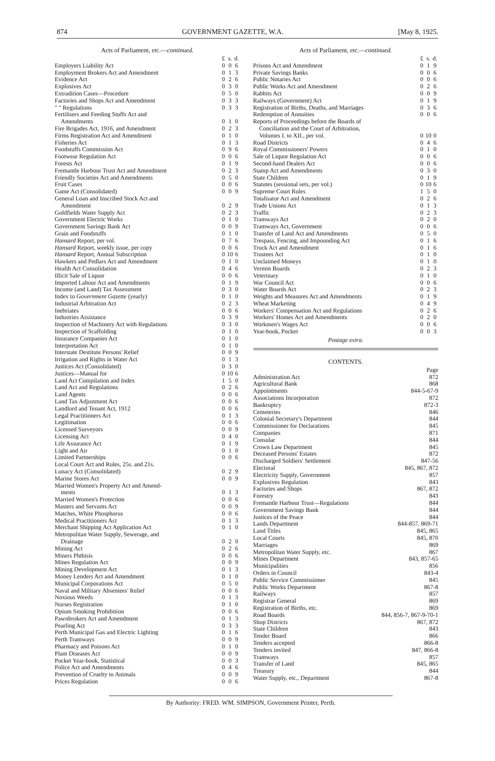874 GOVERNMENT GAZETTE, W.A. [May 8, 1925.
Acts of Parliament, etc.—continued.
| | £ | s. | d. |
| Employers Liability Act | 0 | 0 | 6 |
| Employment Brokers Act and Amendment | 0 | 1 | 3 |
| Evidence Act | 0 | 2 | 6 |
| Explosives Act | 0 | 3 | 0 |
| Extradition Cases—Procedure | 0 | 5 | 0 |
| Factories and Shops Act and Amendment | 0 | 3 | 3 |
| " " Regulations | 0 | 3 | 3 |
| Fertilisers and Feeding Stuffs Act and Amendments | 0 | 1 | 0 |
| Fire Brigades Act, 1916, and Amendment | 0 | 2 | 3 |
| Firms Registration Act and Amendment | 0 | 1 | 0 |
| Fisheries Act | 0 | 1 | 3 |
| Foodstuffs Commission Act | 0 | 9 | 6 |
| Footwear Regulation Act | 0 | 0 | 6 |
| Forests Act | 0 | 1 | 9 |
| Fremantle Harbour Trust Act and Amendment | 0 | 2 | 3 |
| Friendly Societies Act and Amendments | 0 | 5 | 0 |
| Fruit Cases | 0 | 0 | 6 |
| Game Act (Consolidated) | 0 | 0 | 9 |
| General Loan and Inscribed Stock Act and Amendment | 0 | 2 | 9 |
| Goldfields Water Supply Act | 0 | 2 | 3 |
| Government Electric Works | 0 | 1 | 0 |
| Government Savings Bank Act | 0 | 0 | 9 |
| Grain and Foodstuffs | 0 | 1 | 0 |
| Hansard Report, per vol. | 0 | 7 | 6 |
| Hansard Report, weekly issue, per copy | 0 | 0 | 6 |
| Hansard Report, Annual Subscription | 0 | 10 | 6 |
| Hawkers and Pedlars Act and Amendment | 0 | 1 | 0 |
| Health Act Consolidation | 0 | 4 | 6 |
| Illicit Sale of Liquor | 0 | 0 | 6 |
| Imported Labour Act and Amendments | 0 | 1 | 9 |
| Income (and Land) Tax Assessment | 0 | 3 | 0 |
| Index to Government Gazette (yearly) | 0 | 1 | 0 |
| Industrial Arbitration Act | 0 | 2 | 3 |
| Inebriates | 0 | 0 | 6 |
| Industries Assistance | 0 | 3 | 9 |
| Inspection of Machinery Act with Regulations | 0 | 3 | 0 |
| Inspection of Scaffolding | 0 | 1 | 0 |
| Insurance Companies Act | 0 | 1 | 0 |
| Interpretation Act | 0 | 1 | 0 |
| Interstate Destitute Persons' Relief | 0 | 0 | 9 |
| Irrigation and Rights in Water Act | 0 | 1 | 3 |
| Justices Act (Consolidated) | 0 | 3 | 0 |
| Justices—Manual for | 0 | 10 | 6 |
| Land Act Compilation and Index | 1 | 5 | 0 |
| Land Act and Regulations | 0 | 2 | 6 |
| Land Agents | 0 | 0 | 6 |
| Land Tax Adjustment Act | 0 | 0 | 6 |
| Landlord and Tenant Act, 1912 | 0 | 0 | 6 |
| Legal Practitioners Act | 0 | 1 | 3 |
| Legitimation | 0 | 0 | 6 |
| Licensed Surveyors | 0 | 0 | 9 |
| Licensing Act | 0 | 4 | 0 |
| Life Assurance Act | 0 | 1 | 9 |
| Light and Air | 0 | 1 | 0 |
| Limited Partnerships | 0 | 0 | 6 |
| Local Court Act and Rules, 25s. and 21s. | | | |
| Lunacy Act (Consolidated) | 0 | 2 | 9 |
| Marine Stores Act | 0 | 0 | 9 |
| Married Women's Property Act and Amend- ments | 0 | 1 | 3 |
| Married Women's Protection | 0 | 0 | 6 |
| Masters and Servants Act | 0 | 0 | 9 |
| Matches, White Phosphorus | 0 | 0 | 6 |
| Medical Practitioners Act | 0 | 1 | 3 |
| Merchant Shipping Act Application Act | 0 | 1 | 0 |
| Metropolitan Water Supply, Sewerage, and Drainage | 0 | 2 | 0 |
| Mining Act | 0 | 2 | 6 |
| Miners Phthisis | 0 | 0 | 6 |
| Mines Regulation Act | 0 | 0 | 9 |
| Mining Development Act | 0 | 1 | 3 |
| Money Lenders Act and Amendment | 0 | 1 | 0 |
| Municipal Corporations Act | 0 | 5 | 0 |
| Naval and Military Absentees' Relief | 0 | 0 | 6 |
| Noxious Weeds | 0 | 1 | 3 |
| Nurses Registration | 0 | 1 | 0 |
| Opium Smoking Prohibition | 0 | 0 | 6 |
| Pawnbrokers Act and Amendment | 0 | 1 | 3 |
| Pearling Act | 0 | 3 | 3 |
| Perth Municipal Gas and Electric Lighting | 0 | 1 | 6 |
| Perth Tramways | 0 | 0 | 9 |
| Pharmacy and Poisons Act | 0 | 1 | 0 |
| Plant Diseases Act | 0 | 0 | 9 |
| Pocket Year-book, Statistical | 0 | 0 | 3 |
| Police Act and Amendments | 0 | 4 | 6 |
| Prevention of Cruelty to Animals | 0 | 0 | 9 |
| Prices Regulation | 0 | 0 | 6 |
Acts of Parliament, etc.—continued.
| | £ | s. | d. |
| Prisons Act and Amendment | 0 | 1 | 9 |
| Private Savings Banks | 0 | 0 | 6 |
| Public Notaries Act | 0 | 0 | 6 |
| Public Works Act and Amendment | 0 | 2 | 6 |
| Rabbits Act | 0 | 0 | 9 |
| Railways (Government) Act | 0 | 1 | 9 |
| Registration of Births, Deaths, and Marriages | 0 | 3 | 6 |
| Redemption of Annuities | 0 | 0 | 6 |
| Reports of Proceedings before the Boards of Conciliation and the Court of Arbitration, Volumes I. to XII., per vol. | 0 | 10 | 0 |
| Road Districts | 0 | 4 | 6 |
| Royal Commissioners' Powers | 0 | 1 | 0 |
| Sale of Liquor Regulation Act | 0 | 0 | 6 |
| Second-hand Dealers Act | 0 | 0 | 6 |
| Stamp Act and Amendments | 0 | 3 | 0 |
| State Children | 0 | 1 | 9 |
| Statutes (sessional sets, per vol.) | 0 | 10 | 6 |
| Supreme Court Rules | 1 | 5 | 0 |
| Totalisator Act and Amendment | 0 | 2 | 6 |
| Trade Unions Act | 0 | 1 | 3 |
| Traffic | 0 | 2 | 3 |
| Tramways Act | 0 | 2 | 0 |
| Tramways Act, Government | 0 | 0 | 6 |
| Transfer of Land Act and Amendments | 0 | 5 | 0 |
| Trespass, Fencing, and Impounding Act | 0 | 1 | 6 |
| Truck Act and Amendment | 0 | 1 | 6 |
| Trustees Act | 0 | 1 | 0 |
| Unclaimed Moneys | 0 | 1 | 0 |
| Vermin Boards | 0 | 2 | 3 |
| Veterinary | 0 | 1 | 0 |
| War Council Act | 0 | 0 | 6 |
| Water Boards Act | 0 | 2 | 3 |
| Weights and Measures Act and Amendments | 0 | 1 | 9 |
| Wheat Marketing | 0 | 4 | 9 |
| Workers' Compensation Act and Regulations | 0 | 2 | 6 |
| Workers' Homes Act and Amendments | 0 | 2 | 0 |
| Workmen's Wages Act | 0 | 0 | 6 |
| Year-book, Pocket | 0 | 0 | 3 |
Postage extra.
CONTENTS.
| | Page |
| Administration Act | 872 |
| Agricultural Bank | 868 |
| Appointments | 844-5-67-9 |
| Associations Incorporation | 872 |
| Bankruptcy | 872-3 |
| Cemeteries | 846 |
| Colonial Secretary's Department | 844 |
| Commissioner for Declarations | 845 |
| Companies | 871 |
| Consular | 844 |
| Crown Law Department | 845 |
| Deceased Persons' Estates | 872 |
| Discharged Soldiers' Settlement | 847-56 |
| Electoral | 845, 867, 872 |
| Electricity Supply, Government | 857 |
| Explosives Regulation | 843 |
| Factories and Shops | 867, 872 |
| Forestry | 843 |
| Fremantle Harbour Trust—Regulations | 844 |
| Government Savings Bank | 844 |
| Justices of the Peace | 844 |
| Lands Department | 844-857, 869-71 |
| Land Titles | 845, 865 |
| Local Courts | 845, 870 |
| Marriages | 869 |
| Metropolitan Water Supply, etc. | 867 |
| Mines Department | 843, 857-65 |
| Municipalities | 856 |
| Orders in Council | 843-4 |
| Public Service Commissioner | 845 |
| Public Works Department | 867-8 |
| Railways | 857 |
| Registrar General | 869 |
| Registration of Births, etc. | 869 |
| Road Boards | 844, 856-7, 867-9-70-1 |
| Shop Districts | 867, 872 |
| State Children | 843 |
| Tender Board | 866 |
| Tenders accepted | 866-8 |
| Tenders invited | 847, 866-8 |
| Tramways | 857 |
| Transfer of Land | 845, 865 |
| Treasury | 844 |
| Water Supply, etc., Department | 867-8 |
By Authority: FRED. WM. SIMPSON, Government Printer, Perth.